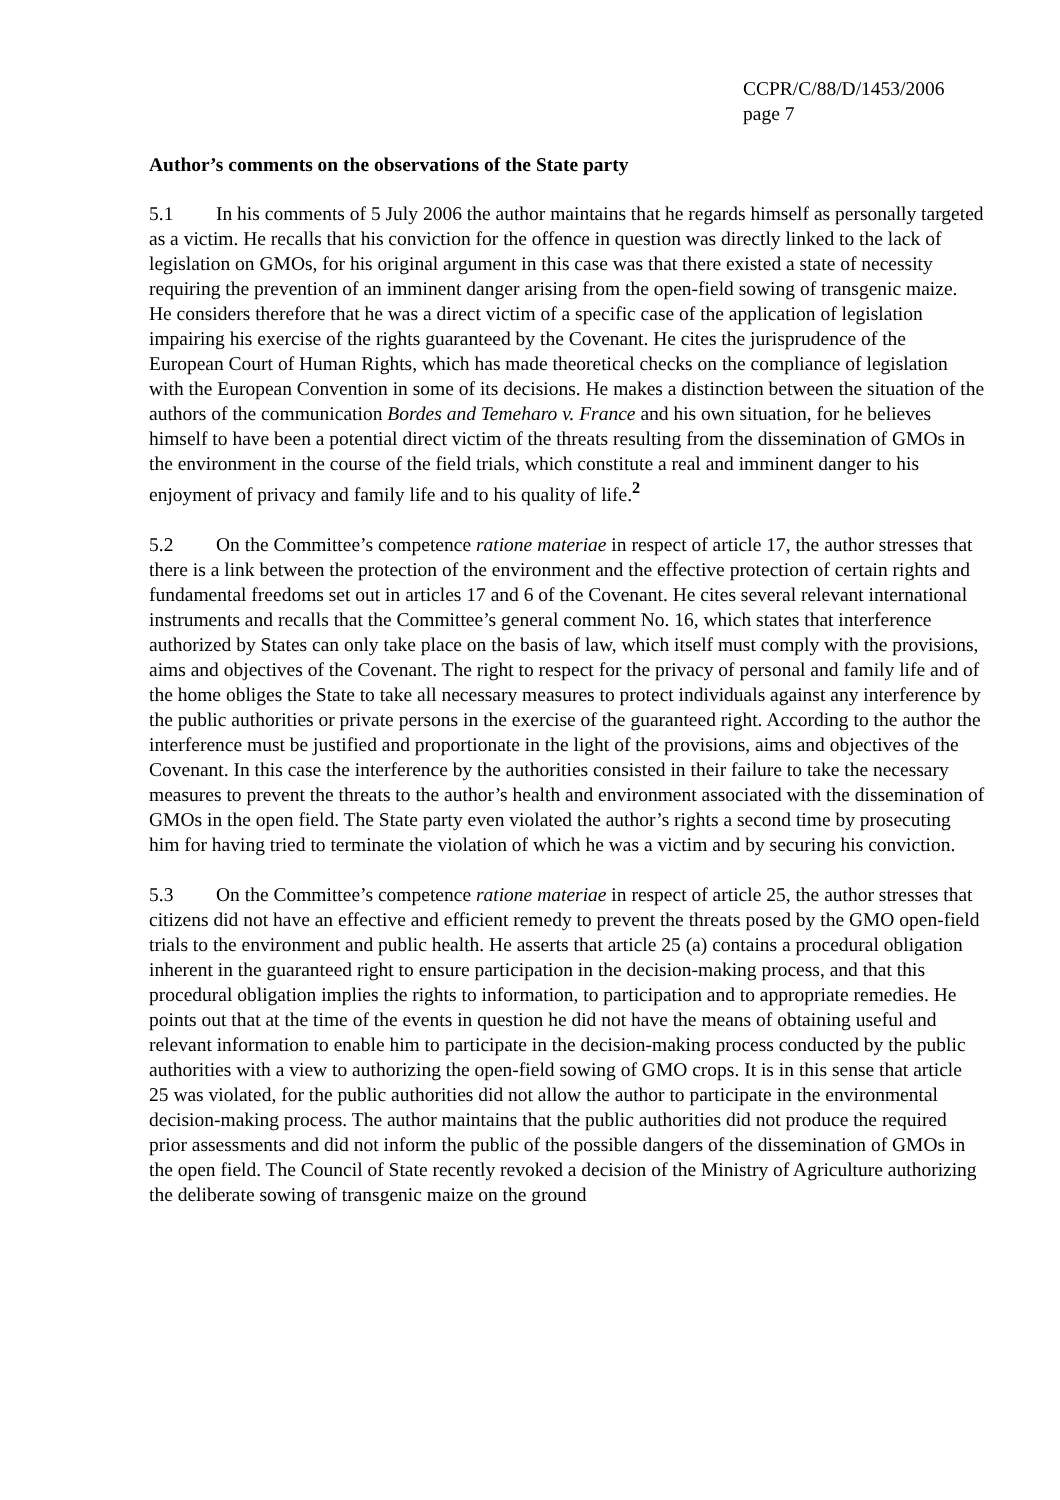CCPR/C/88/D/1453/2006
page 7
Author’s comments on the observations of the State party
5.1 In his comments of 5 July 2006 the author maintains that he regards himself as personally targeted as a victim. He recalls that his conviction for the offence in question was directly linked to the lack of legislation on GMOs, for his original argument in this case was that there existed a state of necessity requiring the prevention of an imminent danger arising from the open-field sowing of transgenic maize. He considers therefore that he was a direct victim of a specific case of the application of legislation impairing his exercise of the rights guaranteed by the Covenant. He cites the jurisprudence of the European Court of Human Rights, which has made theoretical checks on the compliance of legislation with the European Convention in some of its decisions. He makes a distinction between the situation of the authors of the communication Bordes and Temeharo v. France and his own situation, for he believes himself to have been a potential direct victim of the threats resulting from the dissemination of GMOs in the environment in the course of the field trials, which constitute a real and imminent danger to his enjoyment of privacy and family life and to his quality of life.<sup>2</sup>
5.2 On the Committee’s competence ratione materiae in respect of article 17, the author stresses that there is a link between the protection of the environment and the effective protection of certain rights and fundamental freedoms set out in articles 17 and 6 of the Covenant. He cites several relevant international instruments and recalls that the Committee’s general comment No. 16, which states that interference authorized by States can only take place on the basis of law, which itself must comply with the provisions, aims and objectives of the Covenant. The right to respect for the privacy of personal and family life and of the home obliges the State to take all necessary measures to protect individuals against any interference by the public authorities or private persons in the exercise of the guaranteed right. According to the author the interference must be justified and proportionate in the light of the provisions, aims and objectives of the Covenant. In this case the interference by the authorities consisted in their failure to take the necessary measures to prevent the threats to the author’s health and environment associated with the dissemination of GMOs in the open field. The State party even violated the author’s rights a second time by prosecuting him for having tried to terminate the violation of which he was a victim and by securing his conviction.
5.3 On the Committee’s competence ratione materiae in respect of article 25, the author stresses that citizens did not have an effective and efficient remedy to prevent the threats posed by the GMO open-field trials to the environment and public health. He asserts that article 25 (a) contains a procedural obligation inherent in the guaranteed right to ensure participation in the decision-making process, and that this procedural obligation implies the rights to information, to participation and to appropriate remedies. He points out that at the time of the events in question he did not have the means of obtaining useful and relevant information to enable him to participate in the decision-making process conducted by the public authorities with a view to authorizing the open-field sowing of GMO crops. It is in this sense that article 25 was violated, for the public authorities did not allow the author to participate in the environmental decision-making process. The author maintains that the public authorities did not produce the required prior assessments and did not inform the public of the possible dangers of the dissemination of GMOs in the open field. The Council of State recently revoked a decision of the Ministry of Agriculture authorizing the deliberate sowing of transgenic maize on the ground